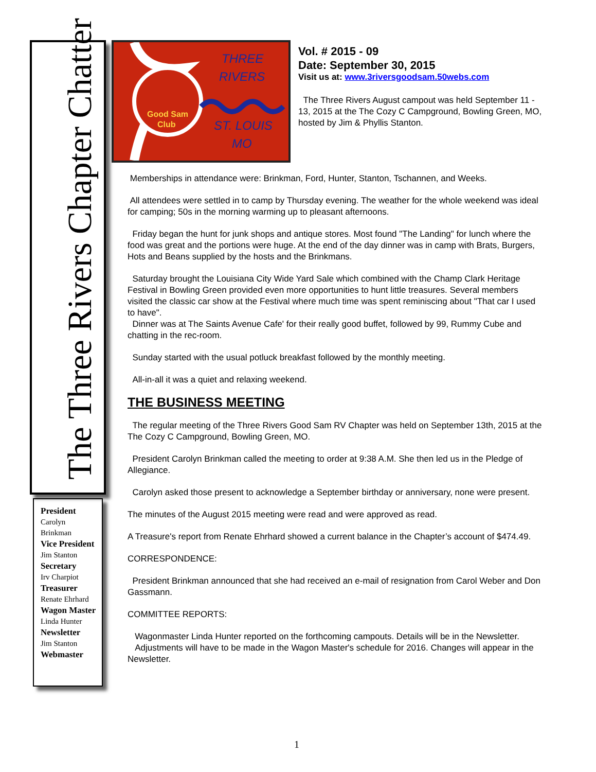The Three Rivers Chapter Chatter
Good Sam
Club
THREE
RIVERS
ST. LOUIS
MO
Vol. # 2015 - 09
Date: September 30, 2015
Visit us at: www.3riversgoodsam.50webs.com
The Three Rivers August campout was held September 11 - 13, 2015 at the The Cozy C Campground, Bowling Green, MO, hosted by Jim & Phyllis Stanton.
Memberships in attendance were: Brinkman, Ford, Hunter, Stanton, Tschannen, and Weeks.
All attendees were settled in to camp by Thursday evening. The weather for the whole weekend was ideal for camping; 50s in the morning warming up to pleasant afternoons.
Friday began the hunt for junk shops and antique stores. Most found "The Landing" for lunch where the food was great and the portions were huge. At the end of the day dinner was in camp with Brats, Burgers, Hots and Beans supplied by the hosts and the Brinkmans.
Saturday brought the Louisiana City Wide Yard Sale which combined with the Champ Clark Heritage Festival in Bowling Green provided even more opportunities to hunt little treasures. Several members visited the classic car show at the Festival where much time was spent reminiscing about "That car I used to have".
Dinner was at The Saints Avenue Cafe' for their really good buffet, followed by 99, Rummy Cube and chatting in the rec-room.
Sunday started with the usual potluck breakfast followed by the monthly meeting.
All-in-all it was a quiet and relaxing weekend.
THE BUSINESS MEETING
The regular meeting of the Three Rivers Good Sam RV Chapter was held on September 13th, 2015 at the The Cozy C Campground, Bowling Green, MO.
President Carolyn Brinkman called the meeting to order at 9:38 A.M. She then led us in the Pledge of Allegiance.
Carolyn asked those present to acknowledge a September birthday or anniversary, none were present.
The minutes of the August 2015 meeting were read and were approved as read.
A Treasure's report from Renate Ehrhard showed a current balance in the Chapter’s account of $474.49.
CORRESPONDENCE:
President Brinkman announced that she had received an e-mail of resignation from Carol Weber and Don Gassmann.
COMMITTEE REPORTS:
Wagonmaster Linda Hunter reported on the forthcoming campouts. Details will be in the Newsletter.
Adjustments will have to be made in the Wagon Master's schedule for 2016. Changes will appear in the Newsletter.
President
Carolyn
Brinkman
Vice President
Jim Stanton
Secretary
Irv Charpiot
Treasurer
Renate Ehrhard
Wagon Master
Linda Hunter
Newsletter
Jim Stanton
Webmaster
1